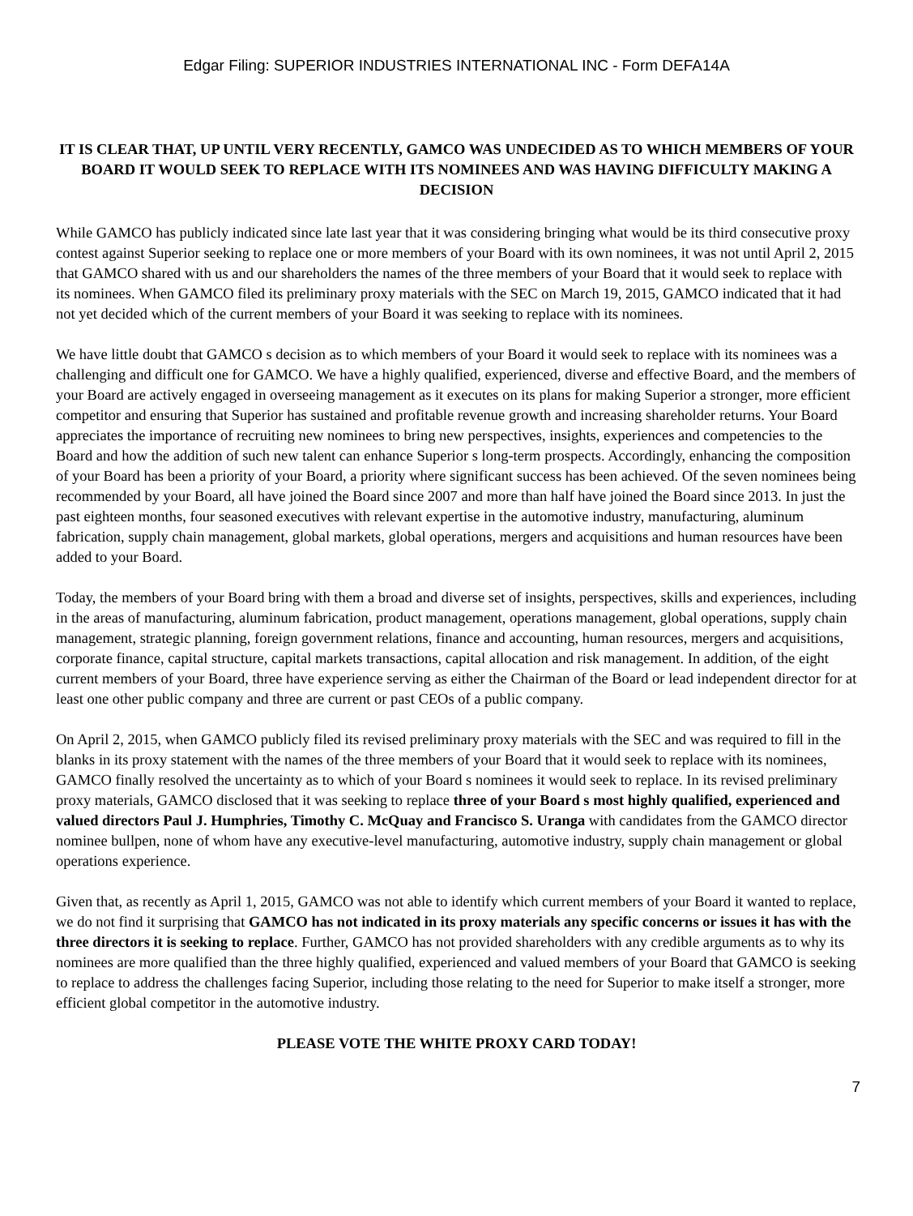Edgar Filing: SUPERIOR INDUSTRIES INTERNATIONAL INC - Form DEFA14A
IT IS CLEAR THAT, UP UNTIL VERY RECENTLY, GAMCO WAS UNDECIDED AS TO WHICH MEMBERS OF YOUR BOARD IT WOULD SEEK TO REPLACE WITH ITS NOMINEES AND WAS HAVING DIFFICULTY MAKING A DECISION
While GAMCO has publicly indicated since late last year that it was considering bringing what would be its third consecutive proxy contest against Superior seeking to replace one or more members of your Board with its own nominees, it was not until April 2, 2015 that GAMCO shared with us and our shareholders the names of the three members of your Board that it would seek to replace with its nominees. When GAMCO filed its preliminary proxy materials with the SEC on March 19, 2015, GAMCO indicated that it had not yet decided which of the current members of your Board it was seeking to replace with its nominees.
We have little doubt that GAMCO s decision as to which members of your Board it would seek to replace with its nominees was a challenging and difficult one for GAMCO. We have a highly qualified, experienced, diverse and effective Board, and the members of your Board are actively engaged in overseeing management as it executes on its plans for making Superior a stronger, more efficient competitor and ensuring that Superior has sustained and profitable revenue growth and increasing shareholder returns. Your Board appreciates the importance of recruiting new nominees to bring new perspectives, insights, experiences and competencies to the Board and how the addition of such new talent can enhance Superior s long-term prospects. Accordingly, enhancing the composition of your Board has been a priority of your Board, a priority where significant success has been achieved. Of the seven nominees being recommended by your Board, all have joined the Board since 2007 and more than half have joined the Board since 2013. In just the past eighteen months, four seasoned executives with relevant expertise in the automotive industry, manufacturing, aluminum fabrication, supply chain management, global markets, global operations, mergers and acquisitions and human resources have been added to your Board.
Today, the members of your Board bring with them a broad and diverse set of insights, perspectives, skills and experiences, including in the areas of manufacturing, aluminum fabrication, product management, operations management, global operations, supply chain management, strategic planning, foreign government relations, finance and accounting, human resources, mergers and acquisitions, corporate finance, capital structure, capital markets transactions, capital allocation and risk management. In addition, of the eight current members of your Board, three have experience serving as either the Chairman of the Board or lead independent director for at least one other public company and three are current or past CEOs of a public company.
On April 2, 2015, when GAMCO publicly filed its revised preliminary proxy materials with the SEC and was required to fill in the blanks in its proxy statement with the names of the three members of your Board that it would seek to replace with its nominees, GAMCO finally resolved the uncertainty as to which of your Board s nominees it would seek to replace. In its revised preliminary proxy materials, GAMCO disclosed that it was seeking to replace three of your Board s most highly qualified, experienced and valued directors Paul J. Humphries, Timothy C. McQuay and Francisco S. Uranga with candidates from the GAMCO director nominee bullpen, none of whom have any executive-level manufacturing, automotive industry, supply chain management or global operations experience.
Given that, as recently as April 1, 2015, GAMCO was not able to identify which current members of your Board it wanted to replace, we do not find it surprising that GAMCO has not indicated in its proxy materials any specific concerns or issues it has with the three directors it is seeking to replace. Further, GAMCO has not provided shareholders with any credible arguments as to why its nominees are more qualified than the three highly qualified, experienced and valued members of your Board that GAMCO is seeking to replace to address the challenges facing Superior, including those relating to the need for Superior to make itself a stronger, more efficient global competitor in the automotive industry.
PLEASE VOTE THE WHITE PROXY CARD TODAY!
7